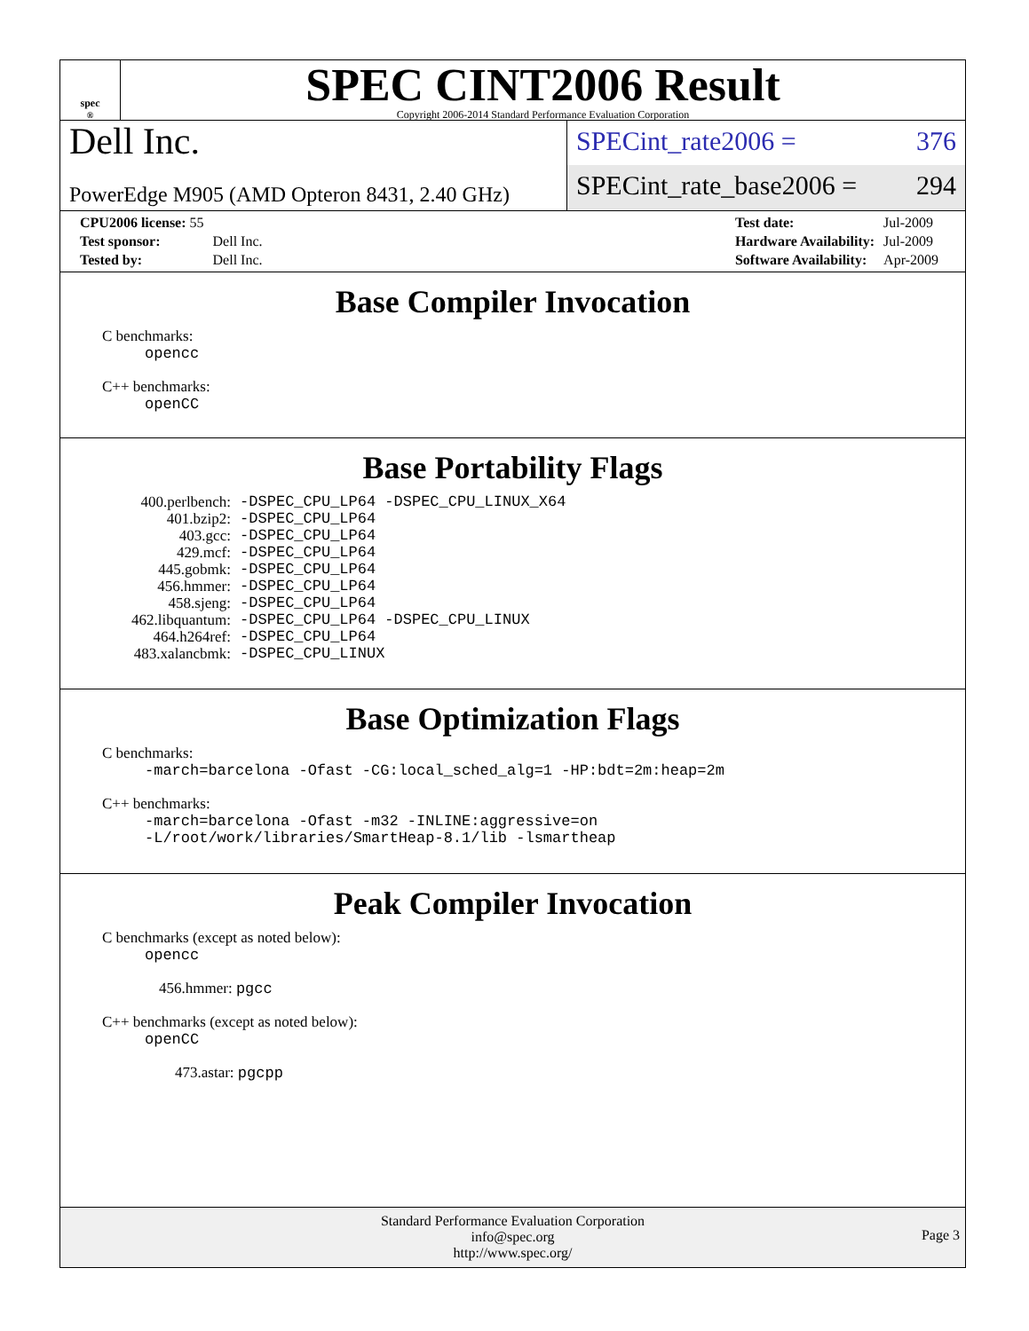spec<sup>®</sup>
SPEC CINT2006 Result
Copyright 2006-2014 Standard Performance Evaluation Corporation
Dell Inc.
PowerEdge M905 (AMD Opteron 8431, 2.40 GHz)
SPECint_rate2006 = 376
SPECint_rate_base2006 = 294
| CPU2006 license: 55 | |
| Test sponsor: | Dell Inc. |
| Tested by: | Dell Inc. |
| Test date: | Jul-2009 |
| Hardware Availability: | Jul-2009 |
| Software Availability: | Apr-2009 |
Base Compiler Invocation
C benchmarks:
opencc
C++ benchmarks:
openCC
Base Portability Flags
| 400.perlbench: | -DSPEC_CPU_LP64 -DSPEC_CPU_LINUX_X64 |
| 401.bzip2: | -DSPEC_CPU_LP64 |
| 403.gcc: | -DSPEC_CPU_LP64 |
| 429.mcf: | -DSPEC_CPU_LP64 |
| 445.gobmk: | -DSPEC_CPU_LP64 |
| 456.hmmer: | -DSPEC_CPU_LP64 |
| 458.sjeng: | -DSPEC_CPU_LP64 |
| 462.libquantum: | -DSPEC_CPU_LP64 -DSPEC_CPU_LINUX |
| 464.h264ref: | -DSPEC_CPU_LP64 |
| 483.xalancbmk: | -DSPEC_CPU_LINUX |
Base Optimization Flags
C benchmarks:
-march=barcelona -Ofast -CG:local_sched_alg=1 -HP:bdt=2m:heap=2m
C++ benchmarks:
-march=barcelona -Ofast -m32 -INLINE:aggressive=on
-L/root/work/libraries/SmartHeap-8.1/lib -lsmartheap
Peak Compiler Invocation
C benchmarks (except as noted below):
opencc
456.hmmer: pgcc
C++ benchmarks (except as noted below):
openCC
473.astar: pgcpp
Standard Performance Evaluation Corporation
info@spec.org
http://www.spec.org/
Page 3